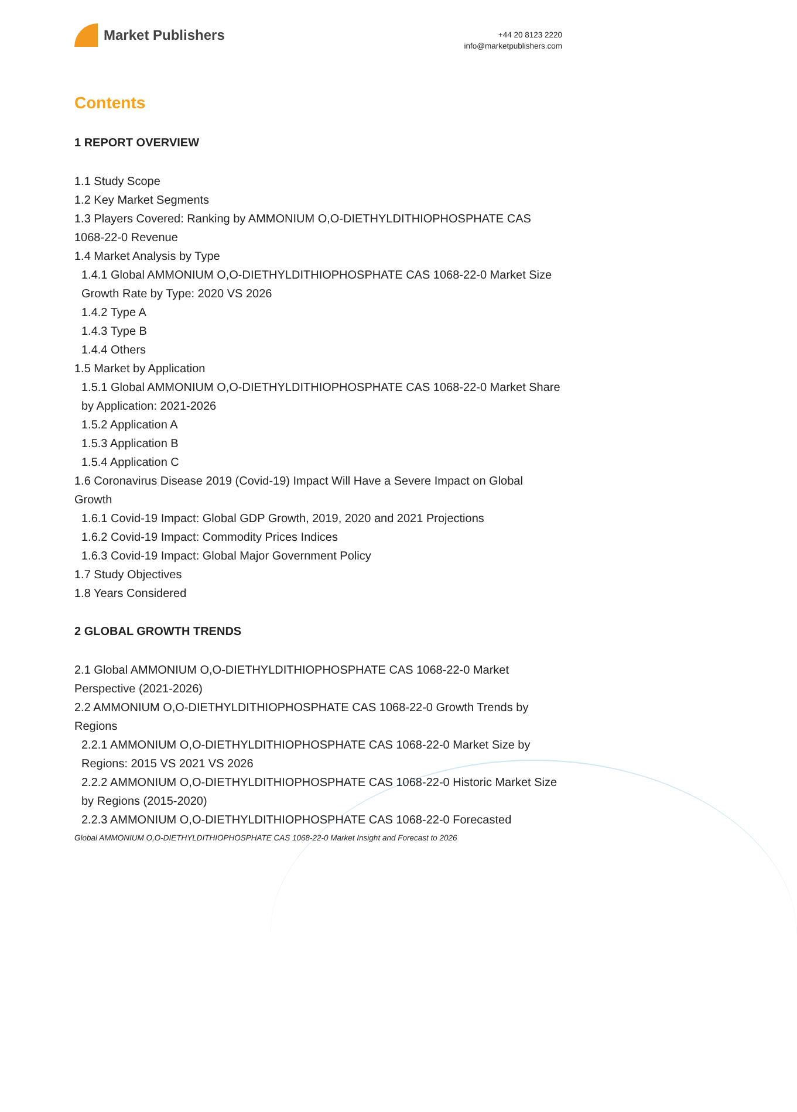Market Publishers
+44 20 8123 2220
info@marketpublishers.com
Contents
1 REPORT OVERVIEW
1.1 Study Scope
1.2 Key Market Segments
1.3 Players Covered: Ranking by AMMONIUM O,O-DIETHYLDITHIOPHOSPHATE CAS 1068-22-0 Revenue
1.4 Market Analysis by Type
1.4.1 Global AMMONIUM O,O-DIETHYLDITHIOPHOSPHATE CAS 1068-22-0 Market Size Growth Rate by Type: 2020 VS 2026
1.4.2 Type A
1.4.3 Type B
1.4.4 Others
1.5 Market by Application
1.5.1 Global AMMONIUM O,O-DIETHYLDITHIOPHOSPHATE CAS 1068-22-0 Market Share by Application: 2021-2026
1.5.2 Application A
1.5.3 Application B
1.5.4 Application C
1.6 Coronavirus Disease 2019 (Covid-19) Impact Will Have a Severe Impact on Global Growth
1.6.1 Covid-19 Impact: Global GDP Growth, 2019, 2020 and 2021 Projections
1.6.2 Covid-19 Impact: Commodity Prices Indices
1.6.3 Covid-19 Impact: Global Major Government Policy
1.7 Study Objectives
1.8 Years Considered
2 GLOBAL GROWTH TRENDS
2.1 Global AMMONIUM O,O-DIETHYLDITHIOPHOSPHATE CAS 1068-22-0 Market Perspective (2021-2026)
2.2 AMMONIUM O,O-DIETHYLDITHIOPHOSPHATE CAS 1068-22-0 Growth Trends by Regions
2.2.1 AMMONIUM O,O-DIETHYLDITHIOPHOSPHATE CAS 1068-22-0 Market Size by Regions: 2015 VS 2021 VS 2026
2.2.2 AMMONIUM O,O-DIETHYLDITHIOPHOSPHATE CAS 1068-22-0 Historic Market Size by Regions (2015-2020)
2.2.3 AMMONIUM O,O-DIETHYLDITHIOPHOSPHATE CAS 1068-22-0 Forecasted
Global AMMONIUM O,O-DIETHYLDITHIOPHOSPHATE CAS 1068-22-0 Market Insight and Forecast to 2026